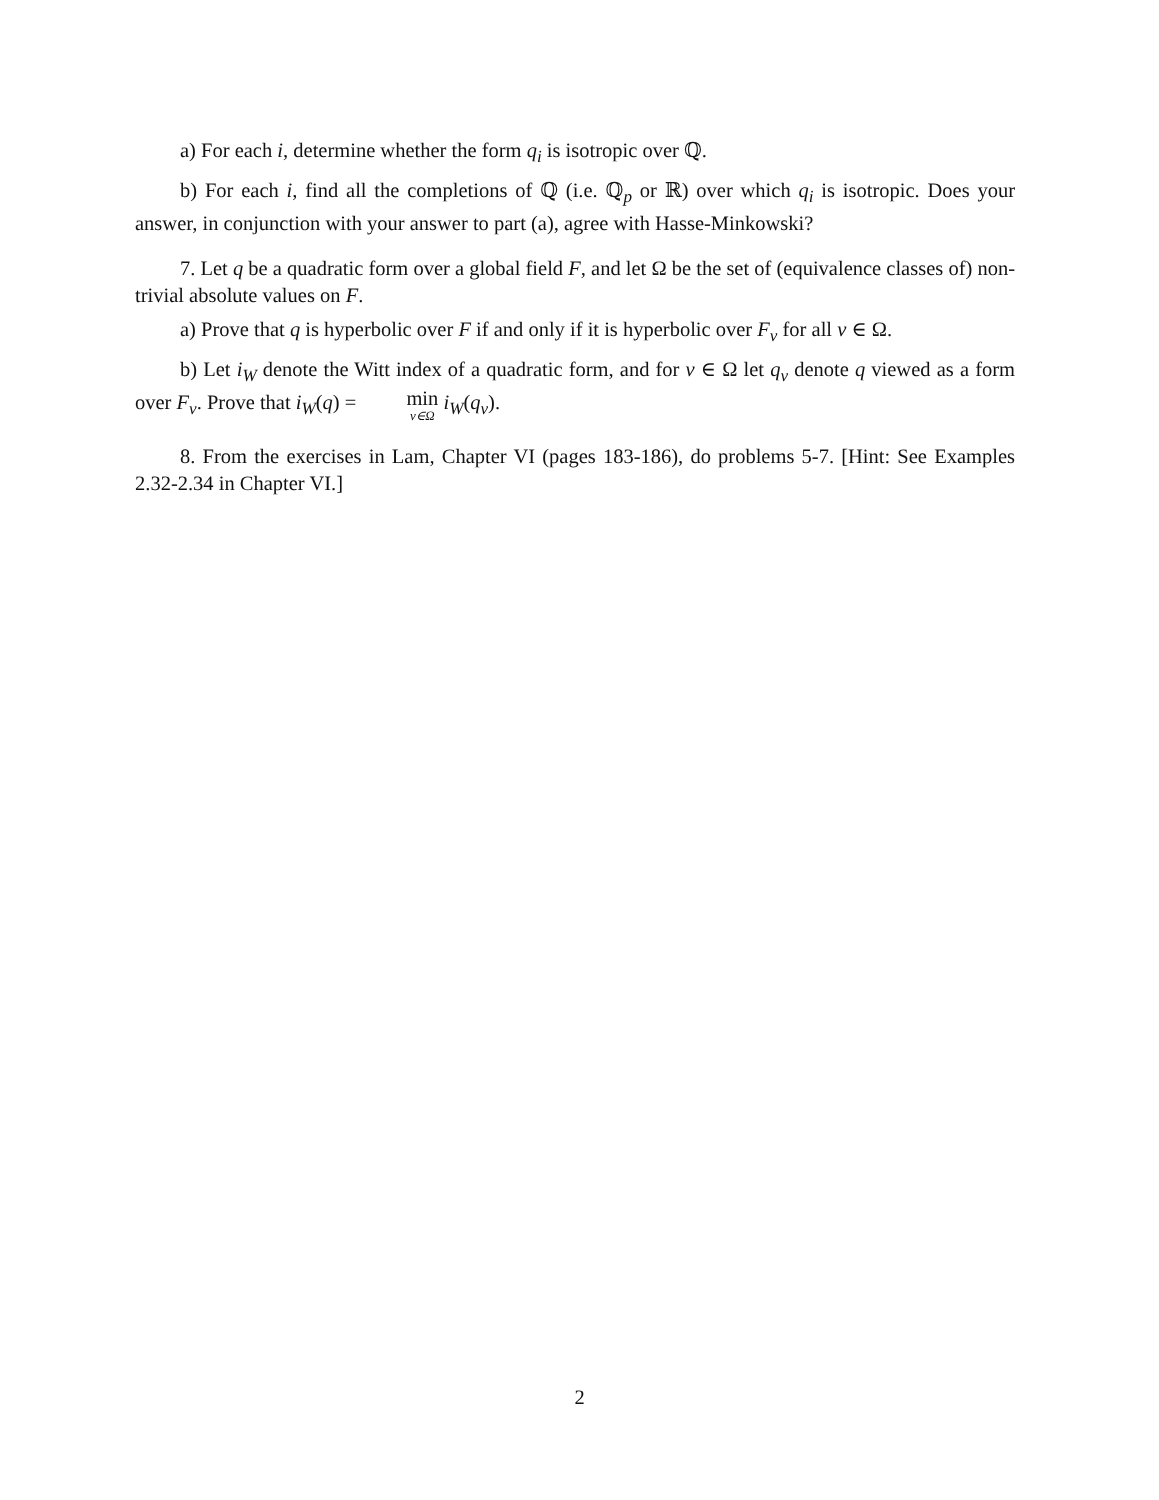a) For each i, determine whether the form q<sub>i</sub> is isotropic over ℚ.
b) For each i, find all the completions of ℚ (i.e. ℚ<sub>p</sub> or ℝ) over which q<sub>i</sub> is isotropic. Does your answer, in conjunction with your answer to part (a), agree with Hasse-Minkowski?
7. Let q be a quadratic form over a global field F, and let Ω be the set of (equivalence classes of) non-trivial absolute values on F.
a) Prove that q is hyperbolic over F if and only if it is hyperbolic over F<sub>v</sub> for all v ∈ Ω.
b) Let i<sub>W</sub> denote the Witt index of a quadratic form, and for v ∈ Ω let q<sub>v</sub> denote q viewed as a form over F<sub>v</sub>. Prove that i<sub>W</sub>(q) = min v∈Ω i<sub>W</sub>(q<sub>v</sub>).
8. From the exercises in Lam, Chapter VI (pages 183-186), do problems 5-7. [Hint: See Examples 2.32-2.34 in Chapter VI.]
2